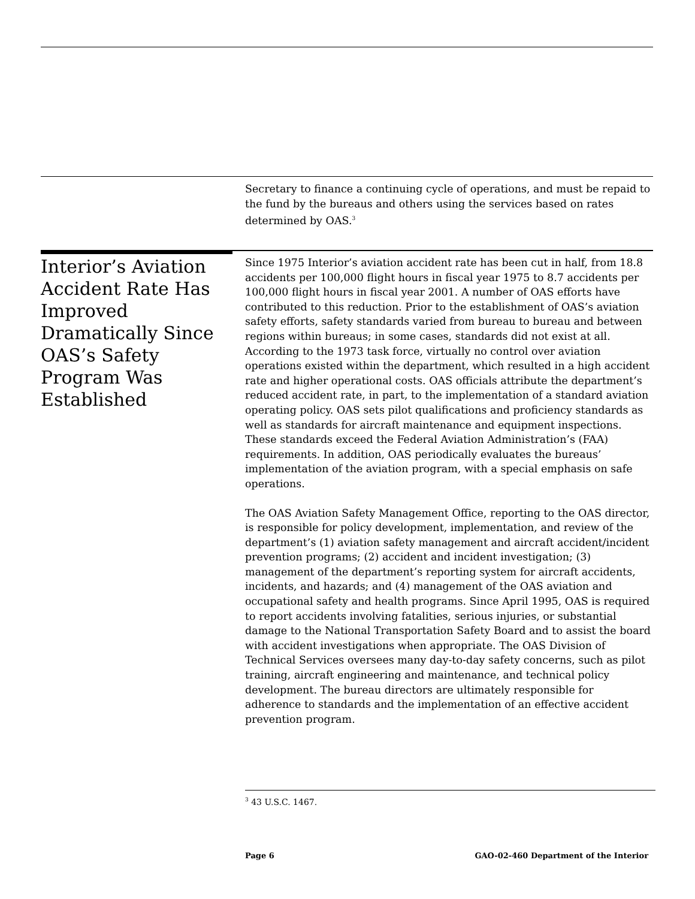Secretary to finance a continuing cycle of operations, and must be repaid to the fund by the bureaus and others using the services based on rates determined by OAS.<sup>3</sup>
Interior’s Aviation Accident Rate Has Improved Dramatically Since OAS’s Safety Program Was Established
Since 1975 Interior’s aviation accident rate has been cut in half, from 18.8 accidents per 100,000 flight hours in fiscal year 1975 to 8.7 accidents per 100,000 flight hours in fiscal year 2001. A number of OAS efforts have contributed to this reduction. Prior to the establishment of OAS’s aviation safety efforts, safety standards varied from bureau to bureau and between regions within bureaus; in some cases, standards did not exist at all. According to the 1973 task force, virtually no control over aviation operations existed within the department, which resulted in a high accident rate and higher operational costs. OAS officials attribute the department’s reduced accident rate, in part, to the implementation of a standard aviation operating policy. OAS sets pilot qualifications and proficiency standards as well as standards for aircraft maintenance and equipment inspections. These standards exceed the Federal Aviation Administration’s (FAA) requirements. In addition, OAS periodically evaluates the bureaus’ implementation of the aviation program, with a special emphasis on safe operations.
The OAS Aviation Safety Management Office, reporting to the OAS director, is responsible for policy development, implementation, and review of the department’s (1) aviation safety management and aircraft accident/incident prevention programs; (2) accident and incident investigation; (3) management of the department’s reporting system for aircraft accidents, incidents, and hazards; and (4) management of the OAS aviation and occupational safety and health programs. Since April 1995, OAS is required to report accidents involving fatalities, serious injuries, or substantial damage to the National Transportation Safety Board and to assist the board with accident investigations when appropriate. The OAS Division of Technical Services oversees many day-to-day safety concerns, such as pilot training, aircraft engineering and maintenance, and technical policy development. The bureau directors are ultimately responsible for adherence to standards and the implementation of an effective accident prevention program.
<sup>3</sup> 43 U.S.C. 1467.
Page 6 GAO-02-460 Department of the Interior